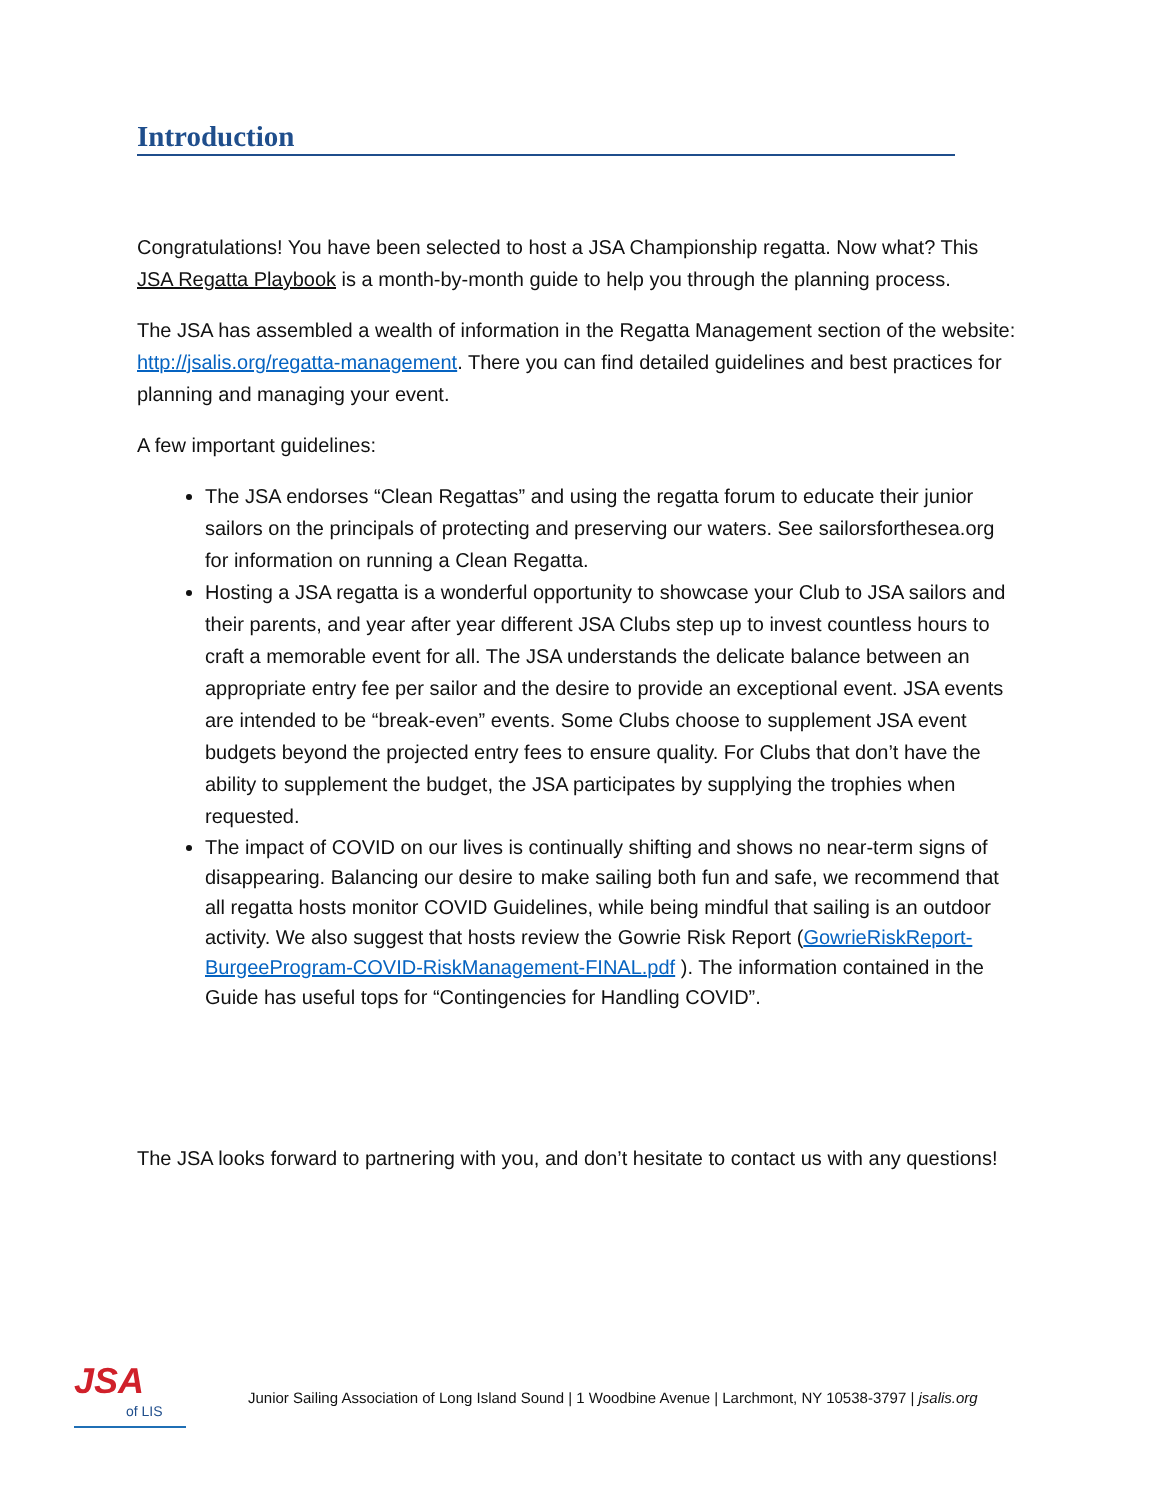Introduction
Congratulations! You have been selected to host a JSA Championship regatta. Now what? This JSA Regatta Playbook is a month-by-month guide to help you through the planning process.
The JSA has assembled a wealth of information in the Regatta Management section of the website: http://jsalis.org/regatta-management. There you can find detailed guidelines and best practices for planning and managing your event.
A few important guidelines:
The JSA endorses “Clean Regattas” and using the regatta forum to educate their junior sailors on the principals of protecting and preserving our waters. See sailorsforthesea.org for information on running a Clean Regatta.
Hosting a JSA regatta is a wonderful opportunity to showcase your Club to JSA sailors and their parents, and year after year different JSA Clubs step up to invest countless hours to craft a memorable event for all. The JSA understands the delicate balance between an appropriate entry fee per sailor and the desire to provide an exceptional event. JSA events are intended to be “break-even” events. Some Clubs choose to supplement JSA event budgets beyond the projected entry fees to ensure quality. For Clubs that don’t have the ability to supplement the budget, the JSA participates by supplying the trophies when requested.
The impact of COVID on our lives is continually shifting and shows no near-term signs of disappearing. Balancing our desire to make sailing both fun and safe, we recommend that all regatta hosts monitor COVID Guidelines, while being mindful that sailing is an outdoor activity. We also suggest that hosts review the Gowrie Risk Report (GowrieRiskReport-BurgeeProgram-COVID-RiskManagement-FINAL.pdf ). The information contained in the Guide has useful tops for “Contingencies for Handling COVID”.
The JSA looks forward to partnering with you, and don’t hesitate to contact us with any questions!
JSA
of LIS
Junior Sailing Association of Long Island Sound | 1 Woodbine Avenue | Larchmont, NY 10538-3797 | jsalis.org